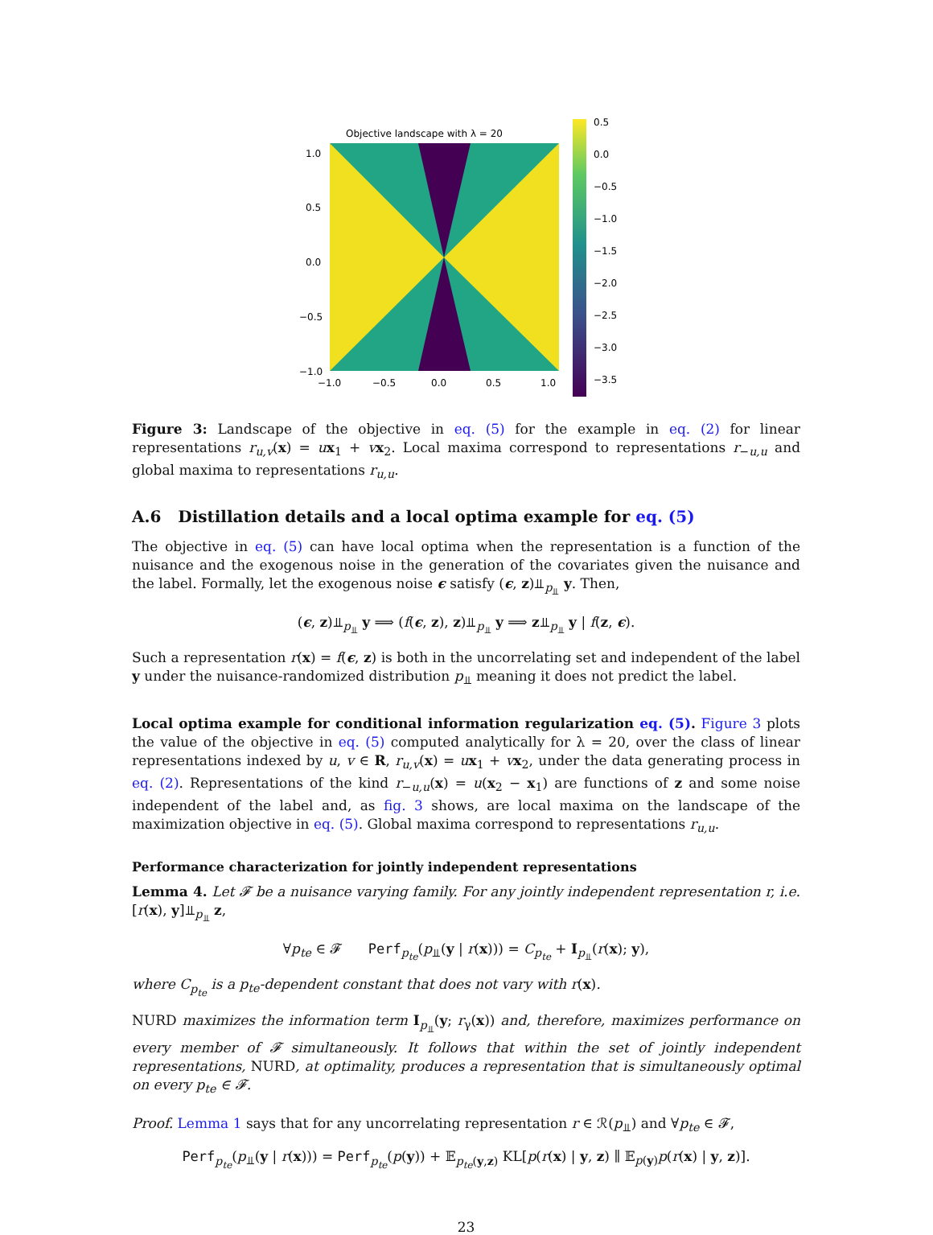Objective landscape with λ = 20
1.0
0.5
0.0
−0.5
−1.0
−1.0
−0.5
0.0
0.5
1.0
0.5
0.0
−0.5
−1.0
−1.5
−2.0
−2.5
−3.0
−3.5
Figure 3: Landscape of the objective in eq. (5) for the example in eq. (2) for linear representations r<sub>u,v</sub>(x) = ux<sub>1</sub> + vx<sub>2</sub>. Local maxima correspond to representations r<sub>−u,u</sub> and global maxima to representations r<sub>u,u</sub>.
A.6 Distillation details and a local optima example for eq. (5)
The objective in eq. (5) can have local optima when the representation is a function of the nuisance and the exogenous noise in the generation of the covariates given the nuisance and the label. Formally, let the exogenous noise ϵ satisfy (ϵ, z)⫫<sub>p<sub>⫫</sub></sub> y. Then,
(ϵ, z)⫫<sub>p<sub>⫫</sub></sub> y ⟹ (f(ϵ, z), z)⫫<sub>p<sub>⫫</sub></sub> y ⟹ z⫫<sub>p<sub>⫫</sub></sub> y | f(z, ϵ).
Such a representation r(x) = f(ϵ, z) is both in the uncorrelating set and independent of the label y under the nuisance-randomized distribution p<sub>⫫</sub> meaning it does not predict the label.
Local optima example for conditional information regularization eq. (5). Figure 3 plots the value of the objective in eq. (5) computed analytically for λ = 20, over the class of linear representations indexed by u, v ∈ R, r<sub>u,v</sub>(x) = ux<sub>1</sub> + vx<sub>2</sub>, under the data generating process in eq. (2). Representations of the kind r<sub>−u,u</sub>(x) = u(x<sub>2</sub> − x<sub>1</sub>) are functions of z and some noise independent of the label and, as fig. 3 shows, are local maxima on the landscape of the maximization objective in eq. (5). Global maxima correspond to representations r<sub>u,u</sub>.
Performance characterization for jointly independent representations
Lemma 4. Let 𝓕 be a nuisance varying family. For any jointly independent representation r, i.e. [r(x), y]⫫<sub>p<sub>⫫</sub></sub> z,
∀p<sub>te</sub> ∈ 𝓕 Perf<sub>p<sub>te</sub></sub>(p<sub>⫫</sub>(y | r(x))) = C<sub>p<sub>te</sub></sub> + I<sub>p<sub>⫫</sub></sub>(r(x); y),
where C<sub>p<sub>te</sub></sub> is a p<sub>te</sub>-dependent constant that does not vary with r(x).
NURD maximizes the information term I<sub>p<sub>⫫</sub></sub>(y; r<sub>γ</sub>(x)) and, therefore, maximizes performance on every member of 𝓕 simultaneously. It follows that within the set of jointly independent representations, NURD, at optimality, produces a representation that is simultaneously optimal on every p<sub>te</sub> ∈ 𝓕.
Proof. Lemma 1 says that for any uncorrelating representation r ∈ ℛ(p<sub>⫫</sub>) and ∀p<sub>te</sub> ∈ 𝓕,
Perf<sub>p<sub>te</sub></sub>(p<sub>⫫</sub>(y | r(x))) = Perf<sub>p<sub>te</sub></sub>(p(y)) + 𝔼<sub>p<sub>te</sub>(y,z)</sub> KL[p(r(x) | y, z) ∥ 𝔼<sub>p(y)</sub>p(r(x) | y, z)].
23